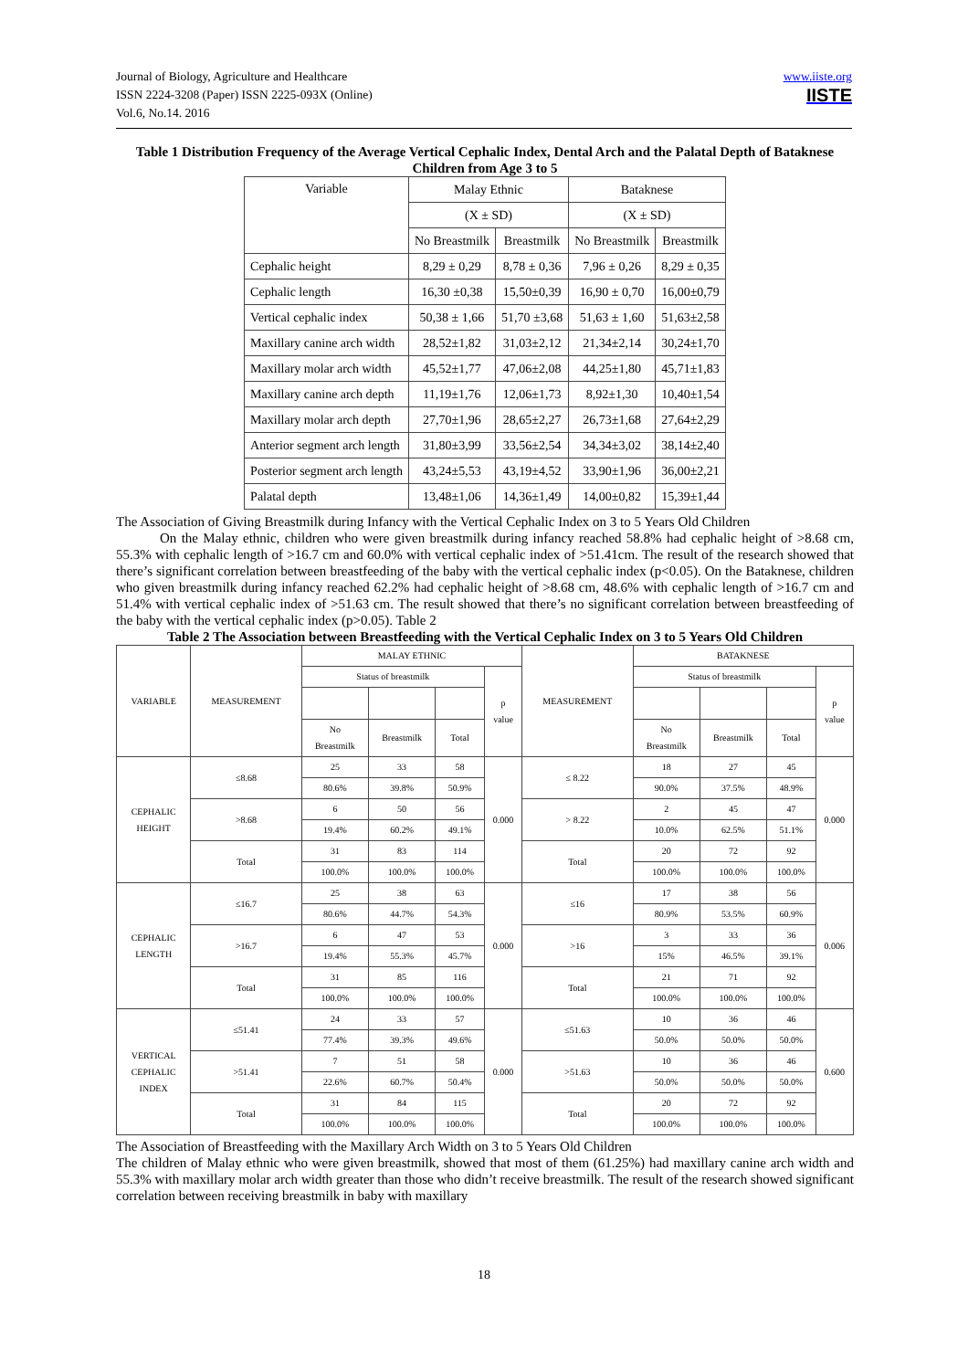Journal of Biology, Agriculture and Healthcare
ISSN 2224-3208 (Paper) ISSN 2225-093X (Online)
Vol.6, No.14. 2016
www.iiste.org
IISTE
Table 1 Distribution Frequency of the Average Vertical Cephalic Index, Dental Arch and the Palatal Depth of Bataknese Children from Age 3 to 5
| Variable | Malay Ethnic | | Bataknese | |
| | (X ± SD) | | (X ± SD) | |
| | No Breastmilk | Breastmilk | No Breastmilk | Breastmilk |
| Cephalic height | 8,29 ± 0,29 | 8,78 ± 0,36 | 7,96 ± 0,26 | 8,29 ± 0,35 |
| Cephalic length | 16,30 ±0,38 | 15,50±0,39 | 16,90 ± 0,70 | 16,00±0,79 |
| Vertical cephalic index | 50,38 ± 1,66 | 51,70 ±3,68 | 51,63 ± 1,60 | 51,63±2,58 |
| Maxillary canine arch width | 28,52±1,82 | 31,03±2,12 | 21,34±2,14 | 30,24±1,70 |
| Maxillary molar arch width | 45,52±1,77 | 47,06±2,08 | 44,25±1,80 | 45,71±1,83 |
| Maxillary canine arch depth | 11,19±1,76 | 12,06±1,73 | 8,92±1,30 | 10,40±1,54 |
| Maxillary molar arch depth | 27,70±1,96 | 28,65±2,27 | 26,73±1,68 | 27,64±2,29 |
| Anterior segment arch length | 31,80±3,99 | 33,56±2,54 | 34,34±3,02 | 38,14±2,40 |
| Posterior segment arch length | 43,24±5,53 | 43,19±4,52 | 33,90±1,96 | 36,00±2,21 |
| Palatal depth | 13,48±1,06 | 14,36±1,49 | 14,00±0,82 | 15,39±1,44 |
The Association of Giving Breastmilk during Infancy with the Vertical Cephalic Index on 3 to 5 Years Old Children
On the Malay ethnic, children who were given breastmilk during infancy reached 58.8% had cephalic height of >8.68 cm, 55.3% with cephalic length of >16.7 cm and 60.0% with vertical cephalic index of >51.41cm. The result of the research showed that there’s significant correlation between breastfeeding of the baby with the vertical cephalic index (p<0.05). On the Bataknese, children who given breastmilk during infancy reached 62.2% had cephalic height of >8.68 cm, 48.6% with cephalic length of >16.7 cm and 51.4% with vertical cephalic index of >51.63 cm. The result showed that there’s no significant correlation between breastfeeding of the baby with the vertical cephalic index (p>0.05). Table 2
Table 2 The Association between Breastfeeding with the Vertical Cephalic Index on 3 to 5 Years Old Children
| VARIABLE | MEASUREMENT | MALAY ETHNIC | | | | MEASUREMENT | BATAKNESE | | | |
| | | Status of breastmilk | | | p value | | Status of breastmilk | | | p value |
| | | No Breastmilk | Breastmilk | Total | | | No Breastmilk | Breastmilk | Total | |
| CEPHALIC HEIGHT | ≤8.68 | 25 | 33 | 58 | 0.000 | ≤ 8.22 | 18 | 27 | 45 | 0.000 |
| | | 80.6% | 39.8% | 50.9% | | | 90.0% | 37.5% | 48.9% | |
| | >8.68 | 6 | 50 | 56 | | > 8.22 | 2 | 45 | 47 | |
| | | 19.4% | 60.2% | 49.1% | | | 10.0% | 62.5% | 51.1% | |
| | Total | 31 | 83 | 114 | | Total | 20 | 72 | 92 | |
| | | 100.0% | 100.0% | 100.0% | | | 100.0% | 100.0% | 100.0% | |
| CEPHALIC LENGTH | ≤16.7 | 25 | 38 | 63 | 0.000 | ≤16 | 17 | 38 | 56 | 0.006 |
| | | 80.6% | 44.7% | 54.3% | | | 80.9% | 53.5% | 60.9% | |
| | >16.7 | 6 | 47 | 53 | | >16 | 3 | 33 | 36 | |
| | | 19.4% | 55.3% | 45.7% | | | 15% | 46.5% | 39.1% | |
| | Total | 31 | 85 | 116 | | Total | 21 | 71 | 92 | |
| | | 100.0% | 100.0% | 100.0% | | | 100.0% | 100.0% | 100.0% | |
| VERTICAL CEPHALIC INDEX | ≤51.41 | 24 | 33 | 57 | 0.000 | ≤51.63 | 10 | 36 | 46 | 0.600 |
| | | 77.4% | 39.3% | 49.6% | | | 50.0% | 50.0% | 50.0% | |
| | >51.41 | 7 | 51 | 58 | | >51.63 | 10 | 36 | 46 | |
| | | 22.6% | 60.7% | 50.4% | | | 50.0% | 50.0% | 50.0% | |
| | Total | 31 | 84 | 115 | | Total | 20 | 72 | 92 | |
| | | 100.0% | 100.0% | 100.0% | | | 100.0% | 100.0% | 100.0% | |
The Association of Breastfeeding with the Maxillary Arch Width on 3 to 5 Years Old Children
The children of Malay ethnic who were given breastmilk, showed that most of them (61.25%) had maxillary canine arch width and 55.3% with maxillary molar arch width greater than those who didn’t receive breastmilk. The result of the research showed significant correlation between receiving breastmilk in baby with maxillary
18